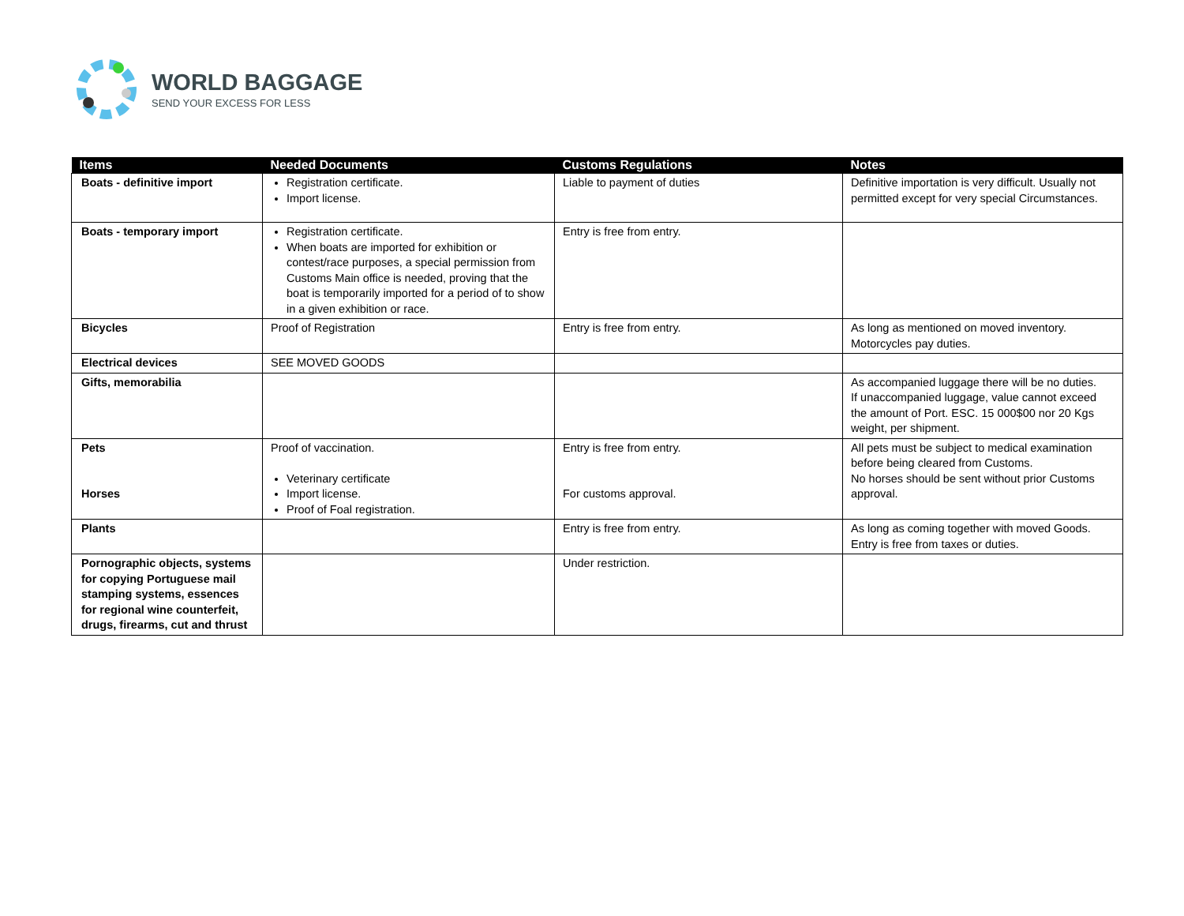WORLD BAGGAGE
SEND YOUR EXCESS FOR LESS
| Items | Needed Documents | Customs Regulations | Notes |
| --- | --- | --- | --- |
| Boats - definitive import | Registration certificate. Import license. | Liable to payment of duties | Definitive importation is very difficult. Usually not permitted except for very special Circumstances. |
| Boats - temporary import | Registration certificate. When boats are imported for exhibition or contest/race purposes, a special permission from Customs Main office is needed, proving that the boat is temporarily imported for a period of to show in a given exhibition or race. | Entry is free from entry. | |
| Bicycles | Proof of Registration | Entry is free from entry. | As long as mentioned on moved inventory. Motorcycles pay duties. |
| Electrical devices | SEE MOVED GOODS | | |
| Gifts, memorabilia | | | As accompanied luggage there will be no duties. If unaccompanied luggage, value cannot exceed the amount of Port. ESC. 15 000$00 nor 20 Kgs weight, per shipment. |
| Pets Horses | Proof of vaccination. Veterinary certificate Import license. Proof of Foal registration. | Entry is free from entry. For customs approval. | All pets must be subject to medical examination before being cleared from Customs. No horses should be sent without prior Customs approval. |
| Plants | | Entry is free from entry. | As long as coming together with moved Goods. Entry is free from taxes or duties. |
| Pornographic objects, systems for copying Portuguese mail stamping systems, essences for regional wine counterfeit, drugs, firearms, cut and thrust | | Under restriction. | |